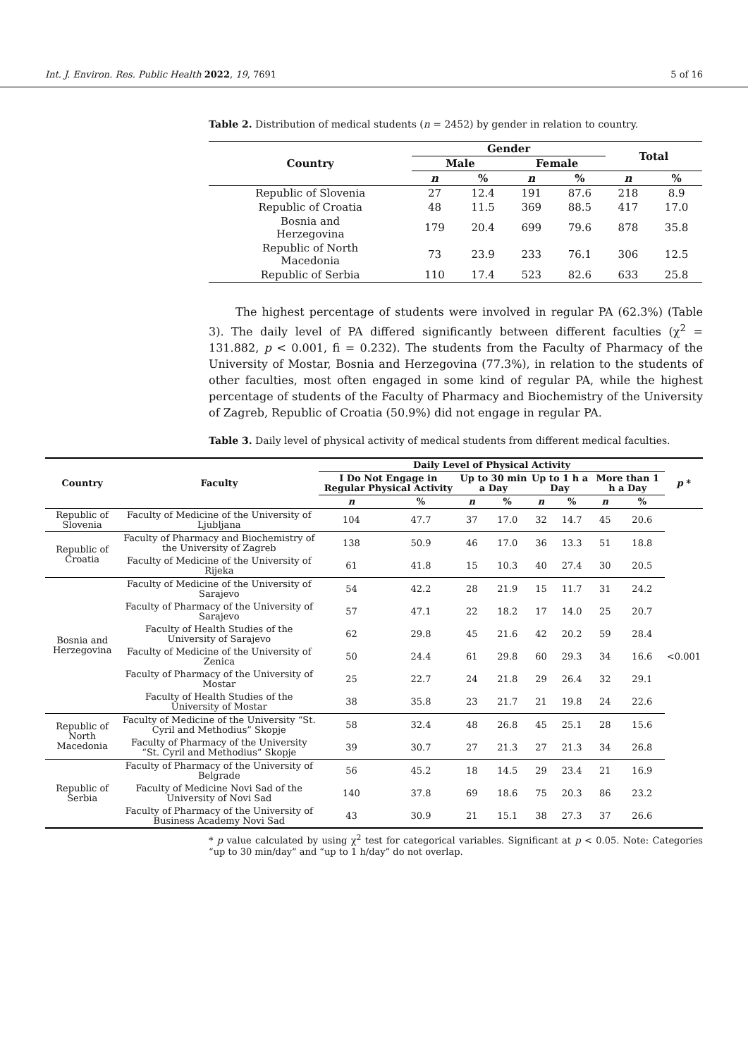Int. J. Environ. Res. Public Health 2022, 19, 7691 5 of 16
Table 2. Distribution of medical students (n = 2452) by gender in relation to country.
| Country | Gender | | | | Total | |
| --- | --- | --- | --- | --- | --- | --- |
| | Male | | Female | | | |
| | n | % | n | % | n | % |
| Republic of Slovenia | 27 | 12.4 | 191 | 87.6 | 218 | 8.9 |
| Republic of Croatia | 48 | 11.5 | 369 | 88.5 | 417 | 17.0 |
| Bosnia and Herzegovina | 179 | 20.4 | 699 | 79.6 | 878 | 35.8 |
| Republic of North Macedonia | 73 | 23.9 | 233 | 76.1 | 306 | 12.5 |
| Republic of Serbia | 110 | 17.4 | 523 | 82.6 | 633 | 25.8 |
The highest percentage of students were involved in regular PA (62.3%) (Table 3). The daily level of PA differed significantly between different faculties (χ<sup>2</sup> = 131.882, p < 0.001, fi = 0.232). The students from the Faculty of Pharmacy of the University of Mostar, Bosnia and Herzegovina (77.3%), in relation to the students of other faculties, most often engaged in some kind of regular PA, while the highest percentage of students of the Faculty of Pharmacy and Biochemistry of the University of Zagreb, Republic of Croatia (50.9%) did not engage in regular PA.
Table 3. Daily level of physical activity of medical students from different medical faculties.
| Country | Faculty | Daily Level of Physical Activity | | | | | | | | p * |
| --- | --- | --- | --- | --- | --- | --- | --- | --- | --- | --- |
| | | I Do Not Engage in Regular Physical Activity | | Up to 30 min a Day | | Up to 1 h a Day | | More than 1 h a Day | | |
| | | n | % | n | % | n | % | n | % | |
| Republic of Slovenia | Faculty of Medicine of the University of Ljubljana | 104 | 47.7 | 37 | 17.0 | 32 | 14.7 | 45 | 20.6 | <0.001 |
| Republic of Croatia | Faculty of Pharmacy and Biochemistry of the University of Zagreb | 138 | 50.9 | 46 | 17.0 | 36 | 13.3 | 51 | 18.8 | |
| | Faculty of Medicine of the University of Rijeka | 61 | 41.8 | 15 | 10.3 | 40 | 27.4 | 30 | 20.5 | |
| Bosnia and Herzegovina | Faculty of Medicine of the University of Sarajevo | 54 | 42.2 | 28 | 21.9 | 15 | 11.7 | 31 | 24.2 | |
| | Faculty of Pharmacy of the University of Sarajevo | 57 | 47.1 | 22 | 18.2 | 17 | 14.0 | 25 | 20.7 | |
| | Faculty of Health Studies of the University of Sarajevo | 62 | 29.8 | 45 | 21.6 | 42 | 20.2 | 59 | 28.4 | |
| | Faculty of Medicine of the University of Zenica | 50 | 24.4 | 61 | 29.8 | 60 | 29.3 | 34 | 16.6 | |
| | Faculty of Pharmacy of the University of Mostar | 25 | 22.7 | 24 | 21.8 | 29 | 26.4 | 32 | 29.1 | |
| | Faculty of Health Studies of the University of Mostar | 38 | 35.8 | 23 | 21.7 | 21 | 19.8 | 24 | 22.6 | |
| Republic of North Macedonia | Faculty of Medicine of the University “St. Cyril and Methodius” Skopje | 58 | 32.4 | 48 | 26.8 | 45 | 25.1 | 28 | 15.6 | |
| | Faculty of Pharmacy of the University “St. Cyril and Methodius” Skopje | 39 | 30.7 | 27 | 21.3 | 27 | 21.3 | 34 | 26.8 | |
| Republic of Serbia | Faculty of Pharmacy of the University of Belgrade | 56 | 45.2 | 18 | 14.5 | 29 | 23.4 | 21 | 16.9 | |
| | Faculty of Medicine Novi Sad of the University of Novi Sad | 140 | 37.8 | 69 | 18.6 | 75 | 20.3 | 86 | 23.2 | |
| | Faculty of Pharmacy of the University of Business Academy Novi Sad | 43 | 30.9 | 21 | 15.1 | 38 | 27.3 | 37 | 26.6 | |
* p value calculated by using χ<sup>2</sup> test for categorical variables. Significant at p < 0.05. Note: Categories “up to 30 min/day” and “up to 1 h/day” do not overlap.